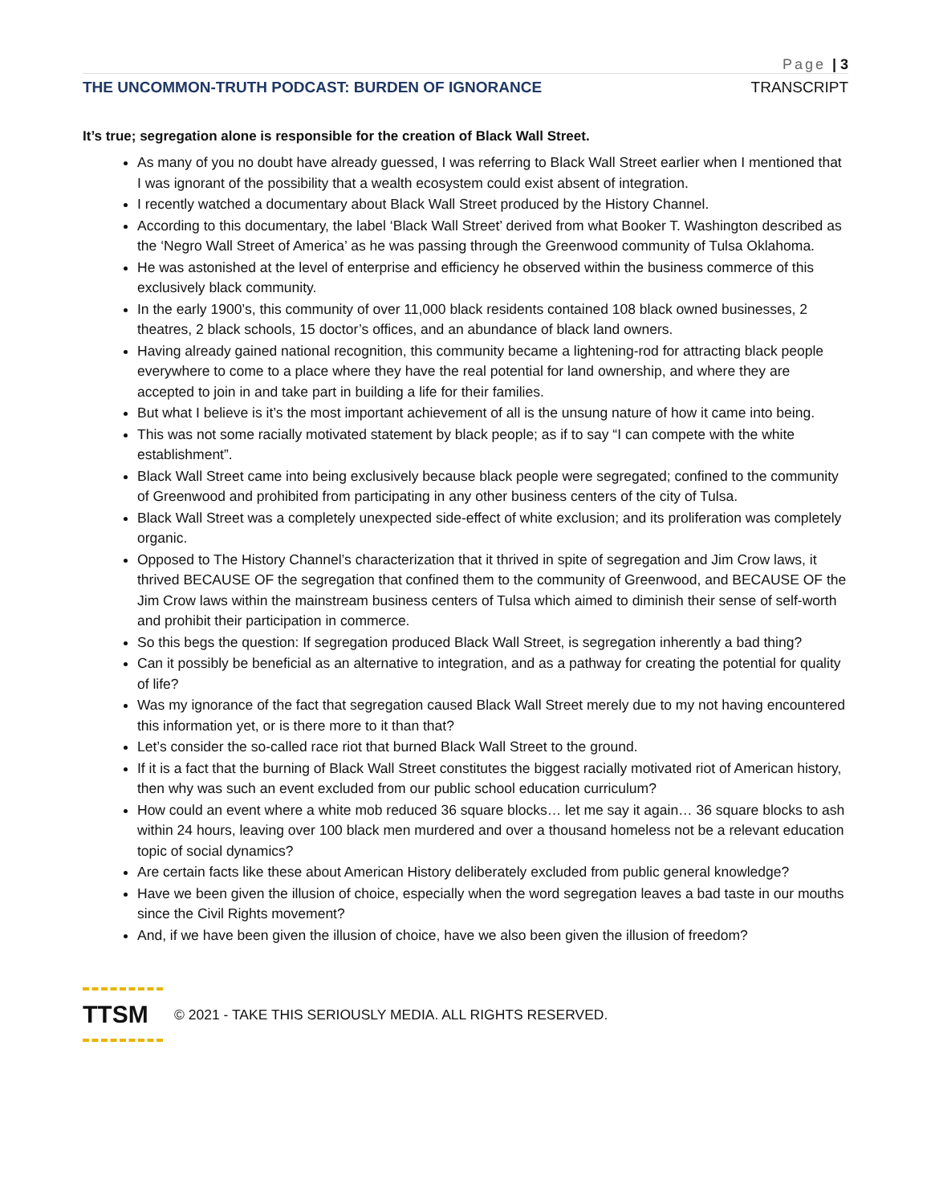Page | 3
THE UNCOMMON-TRUTH PODCAST: BURDEN OF IGNORANCE TRANSCRIPT
It’s true; segregation alone is responsible for the creation of Black Wall Street.
As many of you no doubt have already guessed, I was referring to Black Wall Street earlier when I mentioned that I was ignorant of the possibility that a wealth ecosystem could exist absent of integration.
I recently watched a documentary about Black Wall Street produced by the History Channel.
According to this documentary, the label ‘Black Wall Street’ derived from what Booker T. Washington described as the ‘Negro Wall Street of America’ as he was passing through the Greenwood community of Tulsa Oklahoma.
He was astonished at the level of enterprise and efficiency he observed within the business commerce of this exclusively black community.
In the early 1900’s, this community of over 11,000 black residents contained 108 black owned businesses, 2 theatres, 2 black schools, 15 doctor’s offices, and an abundance of black land owners.
Having already gained national recognition, this community became a lightening-rod for attracting black people everywhere to come to a place where they have the real potential for land ownership, and where they are accepted to join in and take part in building a life for their families.
But what I believe is it’s the most important achievement of all is the unsung nature of how it came into being.
This was not some racially motivated statement by black people; as if to say “I can compete with the white establishment”.
Black Wall Street came into being exclusively because black people were segregated; confined to the community of Greenwood and prohibited from participating in any other business centers of the city of Tulsa.
Black Wall Street was a completely unexpected side-effect of white exclusion; and its proliferation was completely organic.
Opposed to The History Channel’s characterization that it thrived in spite of segregation and Jim Crow laws, it thrived BECAUSE OF the segregation that confined them to the community of Greenwood, and BECAUSE OF the Jim Crow laws within the mainstream business centers of Tulsa which aimed to diminish their sense of self-worth and prohibit their participation in commerce.
So this begs the question: If segregation produced Black Wall Street, is segregation inherently a bad thing?
Can it possibly be beneficial as an alternative to integration, and as a pathway for creating the potential for quality of life?
Was my ignorance of the fact that segregation caused Black Wall Street merely due to my not having encountered this information yet, or is there more to it than that?
Let’s consider the so-called race riot that burned Black Wall Street to the ground.
If it is a fact that the burning of Black Wall Street constitutes the biggest racially motivated riot of American history, then why was such an event excluded from our public school education curriculum?
How could an event where a white mob reduced 36 square blocks… let me say it again… 36 square blocks to ash within 24 hours, leaving over 100 black men murdered and over a thousand homeless not be a relevant education topic of social dynamics?
Are certain facts like these about American History deliberately excluded from public general knowledge?
Have we been given the illusion of choice, especially when the word segregation leaves a bad taste in our mouths since the Civil Rights movement?
And, if we have been given the illusion of choice, have we also been given the illusion of freedom?
TTSM
© 2021 - TAKE THIS SERIOUSLY MEDIA. ALL RIGHTS RESERVED.